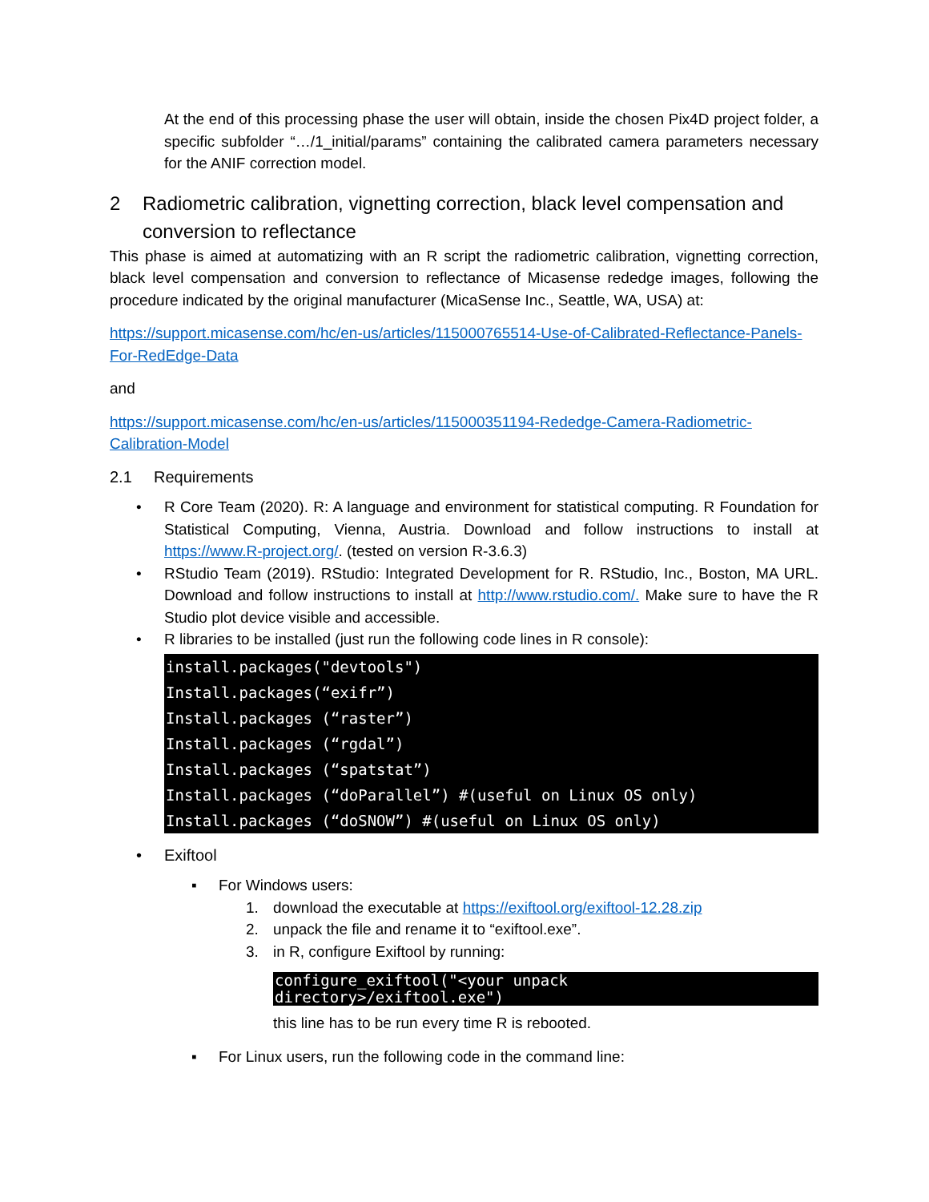At the end of this processing phase the user will obtain, inside the chosen Pix4D project folder, a specific subfolder “…/1_initial/params” containing the calibrated camera parameters necessary for the ANIF correction model.
2 Radiometric calibration, vignetting correction, black level compensation and conversion to reflectance
This phase is aimed at automatizing with an R script the radiometric calibration, vignetting correction, black level compensation and conversion to reflectance of Micasense rededge images, following the procedure indicated by the original manufacturer (MicaSense Inc., Seattle, WA, USA) at:
https://support.micasense.com/hc/en-us/articles/115000765514-Use-of-Calibrated-Reflectance-Panels-For-RedEdge-Data
and
https://support.micasense.com/hc/en-us/articles/115000351194-Rededge-Camera-Radiometric-Calibration-Model
2.1 Requirements
• R Core Team (2020). R: A language and environment for statistical computing. R Foundation for Statistical Computing, Vienna, Austria. Download and follow instructions to install at https://www.R-project.org/. (tested on version R-3.6.3)
• RStudio Team (2019). RStudio: Integrated Development for R. RStudio, Inc., Boston, MA URL. Download and follow instructions to install at http://www.rstudio.com/. Make sure to have the R Studio plot device visible and accessible.
• R libraries to be installed (just run the following code lines in R console):
install.packages("devtools")
Install.packages(“exifr”)
Install.packages (“raster”)
Install.packages (“rgdal”)
Install.packages (“spatstat”)
Install.packages (“doParallel”) #(useful on Linux OS only)
Install.packages (“doSNOW”) #(useful on Linux OS only)
• Exiftool
▪ For Windows users:
1. download the executable at https://exiftool.org/exiftool-12.28.zip
2. unpack the file and rename it to “exiftool.exe”.
3. in R, configure Exiftool by running:
configure_exiftool("<your unpack
directory>/exiftool.exe")
this line has to be run every time R is rebooted.
▪ For Linux users, run the following code in the command line: